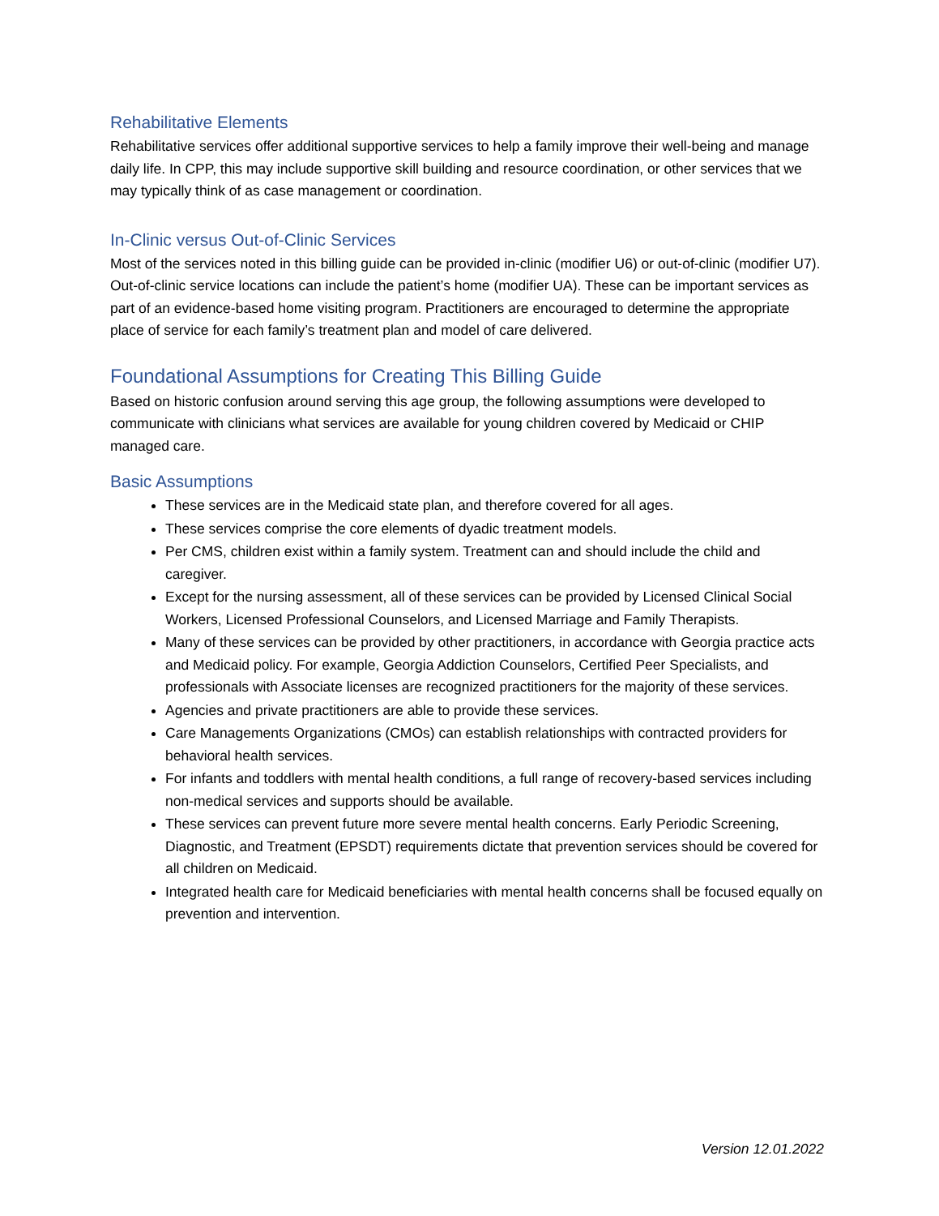Rehabilitative Elements
Rehabilitative services offer additional supportive services to help a family improve their well-being and manage daily life. In CPP, this may include supportive skill building and resource coordination, or other services that we may typically think of as case management or coordination.
In-Clinic versus Out-of-Clinic Services
Most of the services noted in this billing guide can be provided in-clinic (modifier U6) or out-of-clinic (modifier U7). Out-of-clinic service locations can include the patient’s home (modifier UA). These can be important services as part of an evidence-based home visiting program. Practitioners are encouraged to determine the appropriate place of service for each family’s treatment plan and model of care delivered.
Foundational Assumptions for Creating This Billing Guide
Based on historic confusion around serving this age group, the following assumptions were developed to communicate with clinicians what services are available for young children covered by Medicaid or CHIP managed care.
Basic Assumptions
These services are in the Medicaid state plan, and therefore covered for all ages.
These services comprise the core elements of dyadic treatment models.
Per CMS, children exist within a family system. Treatment can and should include the child and caregiver.
Except for the nursing assessment, all of these services can be provided by Licensed Clinical Social Workers, Licensed Professional Counselors, and Licensed Marriage and Family Therapists.
Many of these services can be provided by other practitioners, in accordance with Georgia practice acts and Medicaid policy. For example, Georgia Addiction Counselors, Certified Peer Specialists, and professionals with Associate licenses are recognized practitioners for the majority of these services.
Agencies and private practitioners are able to provide these services.
Care Managements Organizations (CMOs) can establish relationships with contracted providers for behavioral health services.
For infants and toddlers with mental health conditions, a full range of recovery-based services including non-medical services and supports should be available.
These services can prevent future more severe mental health concerns. Early Periodic Screening, Diagnostic, and Treatment (EPSDT) requirements dictate that prevention services should be covered for all children on Medicaid.
Integrated health care for Medicaid beneficiaries with mental health concerns shall be focused equally on prevention and intervention.
Version 12.01.2022